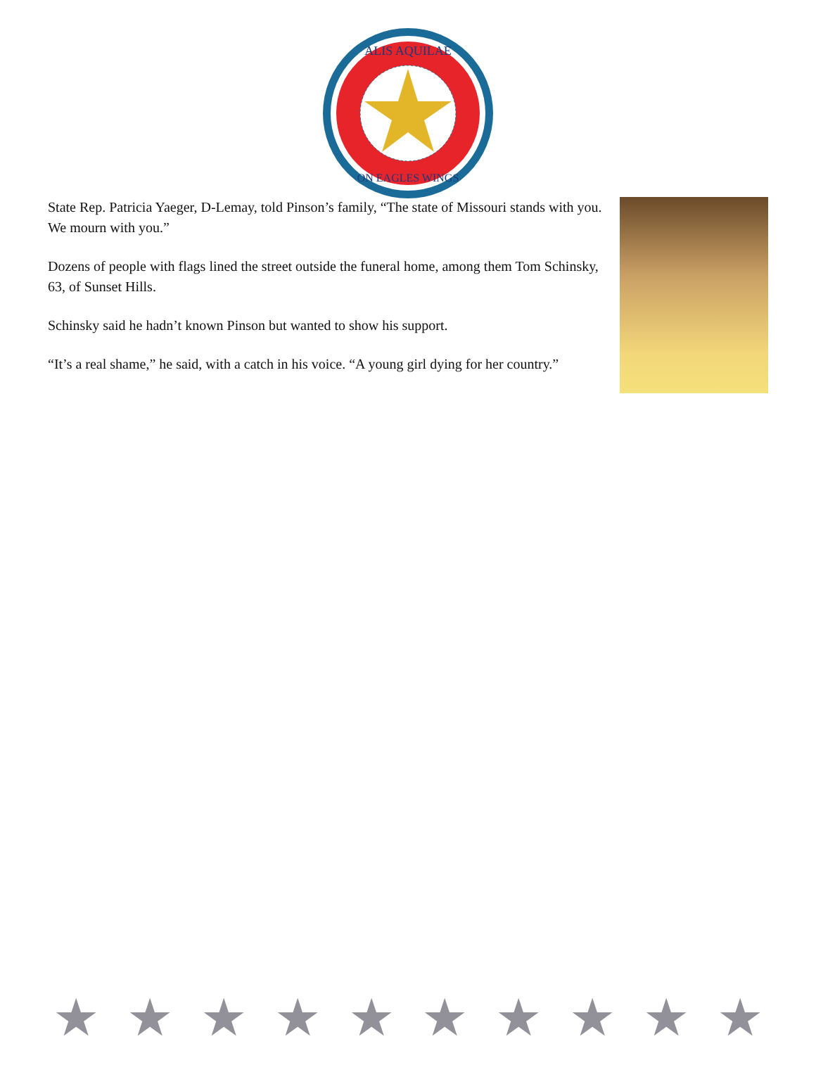ALIS AQUILAE
ON EAGLES WINGS
State Rep. Patricia Yaeger, D-Lemay, told Pinson’s family, “The state of Missouri stands with you. We mourn with you.”
Dozens of people with flags lined the street outside the funeral home, among them Tom Schinsky, 63, of Sunset Hills.
Schinsky said he hadn’t known Pinson but wanted to show his support.
“It’s a real shame,” he said, with a catch in his voice. “A young girl dying for her country.”
★ ★ ★ ★ ★ ★ ★ ★ ★ ★